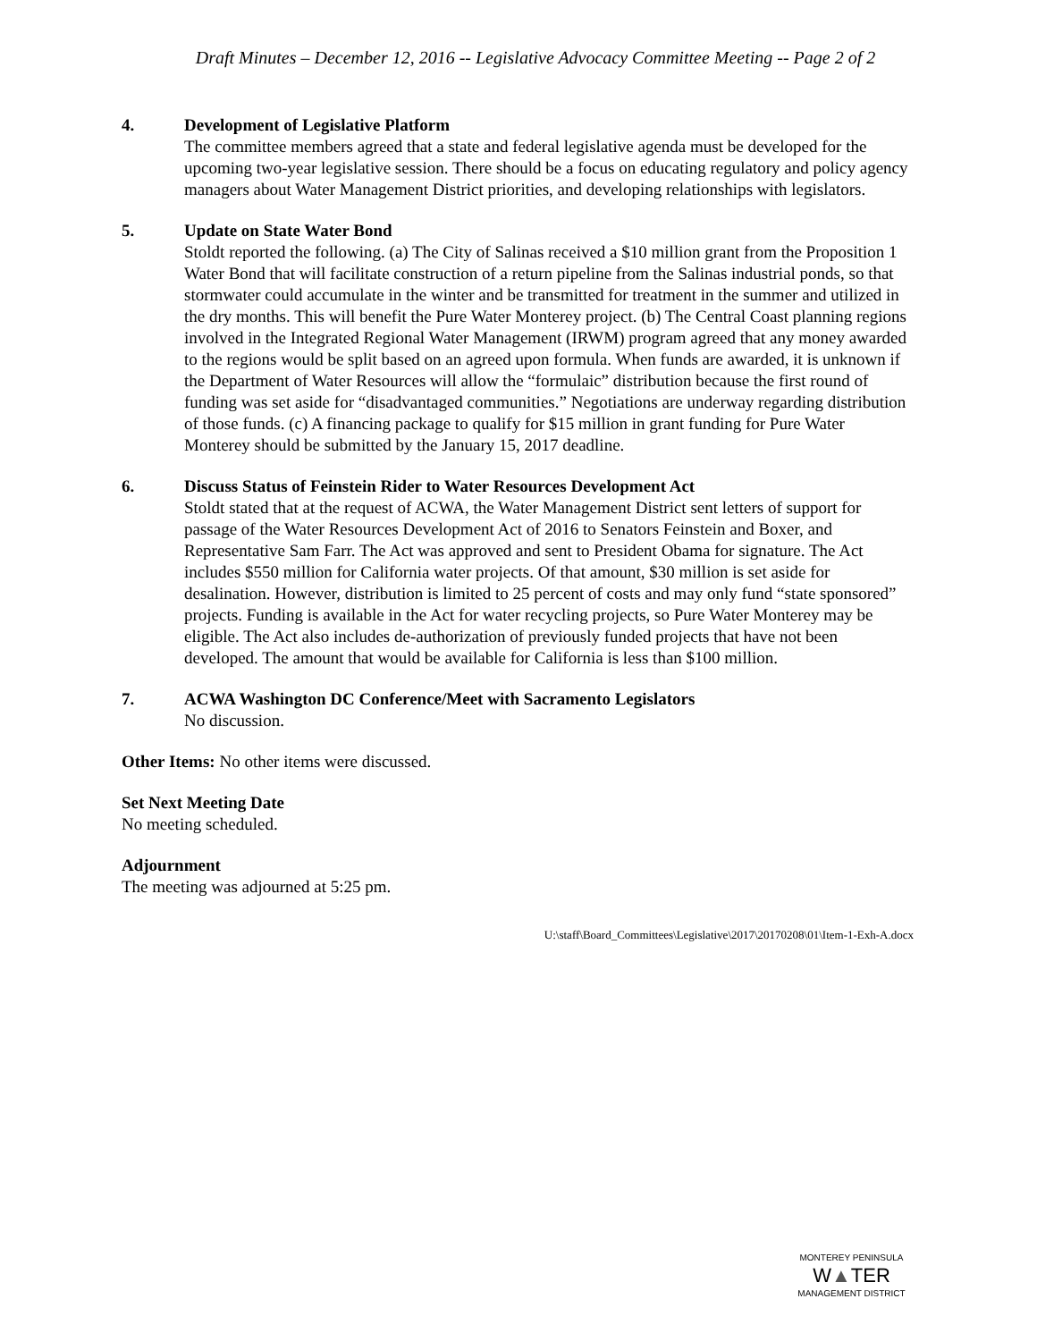Draft Minutes – December 12, 2016 -- Legislative Advocacy Committee Meeting -- Page 2 of 2
4. Development of Legislative Platform
The committee members agreed that a state and federal legislative agenda must be developed for the upcoming two-year legislative session. There should be a focus on educating regulatory and policy agency managers about Water Management District priorities, and developing relationships with legislators.
5. Update on State Water Bond
Stoldt reported the following. (a) The City of Salinas received a $10 million grant from the Proposition 1 Water Bond that will facilitate construction of a return pipeline from the Salinas industrial ponds, so that stormwater could accumulate in the winter and be transmitted for treatment in the summer and utilized in the dry months. This will benefit the Pure Water Monterey project. (b) The Central Coast planning regions involved in the Integrated Regional Water Management (IRWM) program agreed that any money awarded to the regions would be split based on an agreed upon formula. When funds are awarded, it is unknown if the Department of Water Resources will allow the “formulaic” distribution because the first round of funding was set aside for “disadvantaged communities.” Negotiations are underway regarding distribution of those funds. (c) A financing package to qualify for $15 million in grant funding for Pure Water Monterey should be submitted by the January 15, 2017 deadline.
6. Discuss Status of Feinstein Rider to Water Resources Development Act
Stoldt stated that at the request of ACWA, the Water Management District sent letters of support for passage of the Water Resources Development Act of 2016 to Senators Feinstein and Boxer, and Representative Sam Farr. The Act was approved and sent to President Obama for signature. The Act includes $550 million for California water projects. Of that amount, $30 million is set aside for desalination. However, distribution is limited to 25 percent of costs and may only fund “state sponsored” projects. Funding is available in the Act for water recycling projects, so Pure Water Monterey may be eligible. The Act also includes de-authorization of previously funded projects that have not been developed. The amount that would be available for California is less than $100 million.
7. ACWA Washington DC Conference/Meet with Sacramento Legislators
No discussion.
Other Items: No other items were discussed.
Set Next Meeting Date
No meeting scheduled.
Adjournment
The meeting was adjourned at 5:25 pm.
U:\staff\Board_Committees\Legislative\2017\20170208\01\Item-1-Exh-A.docx
MONTEREY PENINSULA
W▲TER
MANAGEMENT DISTRICT